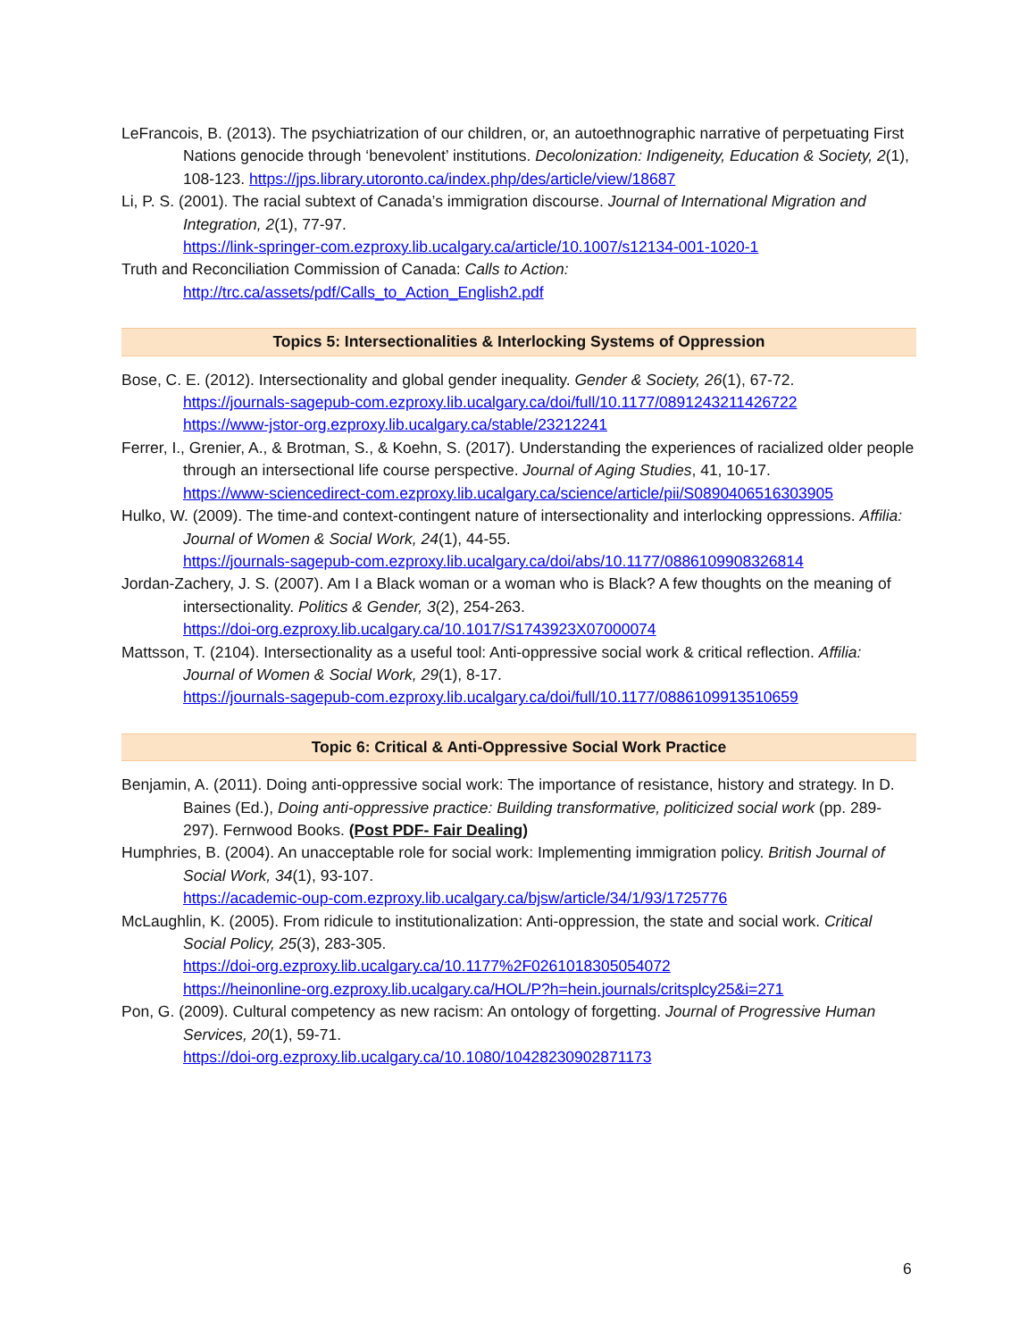LeFrancois, B. (2013). The psychiatrization of our children, or, an autoethnographic narrative of perpetuating First Nations genocide through ‘benevolent’ institutions. Decolonization: Indigeneity, Education & Society, 2(1), 108-123. https://jps.library.utoronto.ca/index.php/des/article/view/18687
Li, P. S. (2001). The racial subtext of Canada’s immigration discourse. Journal of International Migration and Integration, 2(1), 77-97.
https://link-springer-com.ezproxy.lib.ucalgary.ca/article/10.1007/s12134-001-1020-1
Truth and Reconciliation Commission of Canada: Calls to Action:
http://trc.ca/assets/pdf/Calls_to_Action_English2.pdf
Topics 5: Intersectionalities & Interlocking Systems of Oppression
Bose, C. E. (2012). Intersectionality and global gender inequality. Gender & Society, 26(1), 67-72.
https://journals-sagepub-com.ezproxy.lib.ucalgary.ca/doi/full/10.1177/0891243211426722
https://www-jstor-org.ezproxy.lib.ucalgary.ca/stable/23212241
Ferrer, I., Grenier, A., & Brotman, S., & Koehn, S. (2017). Understanding the experiences of racialized older people through an intersectional life course perspective. Journal of Aging Studies, 41, 10-17.
https://www-sciencedirect-com.ezproxy.lib.ucalgary.ca/science/article/pii/S0890406516303905
Hulko, W. (2009). The time-and context-contingent nature of intersectionality and interlocking oppressions. Affilia: Journal of Women & Social Work, 24(1), 44-55.
https://journals-sagepub-com.ezproxy.lib.ucalgary.ca/doi/abs/10.1177/0886109908326814
Jordan-Zachery, J. S. (2007). Am I a Black woman or a woman who is Black? A few thoughts on the meaning of intersectionality. Politics & Gender, 3(2), 254-263.
https://doi-org.ezproxy.lib.ucalgary.ca/10.1017/S1743923X07000074
Mattsson, T. (2104). Intersectionality as a useful tool: Anti-oppressive social work & critical reflection. Affilia: Journal of Women & Social Work, 29(1), 8-17.
https://journals-sagepub-com.ezproxy.lib.ucalgary.ca/doi/full/10.1177/0886109913510659
Topic 6: Critical & Anti-Oppressive Social Work Practice
Benjamin, A. (2011). Doing anti-oppressive social work: The importance of resistance, history and strategy. In D. Baines (Ed.), Doing anti-oppressive practice: Building transformative, politicized social work (pp. 289-297). Fernwood Books. (Post PDF- Fair Dealing)
Humphries, B. (2004). An unacceptable role for social work: Implementing immigration policy. British Journal of Social Work, 34(1), 93-107.
https://academic-oup-com.ezproxy.lib.ucalgary.ca/bjsw/article/34/1/93/1725776
McLaughlin, K. (2005). From ridicule to institutionalization: Anti-oppression, the state and social work. Critical Social Policy, 25(3), 283-305.
https://doi-org.ezproxy.lib.ucalgary.ca/10.1177%2F0261018305054072
https://heinonline-org.ezproxy.lib.ucalgary.ca/HOL/P?h=hein.journals/critsplcy25&i=271
Pon, G. (2009). Cultural competency as new racism: An ontology of forgetting. Journal of Progressive Human Services, 20(1), 59-71.
https://doi-org.ezproxy.lib.ucalgary.ca/10.1080/10428230902871173
6